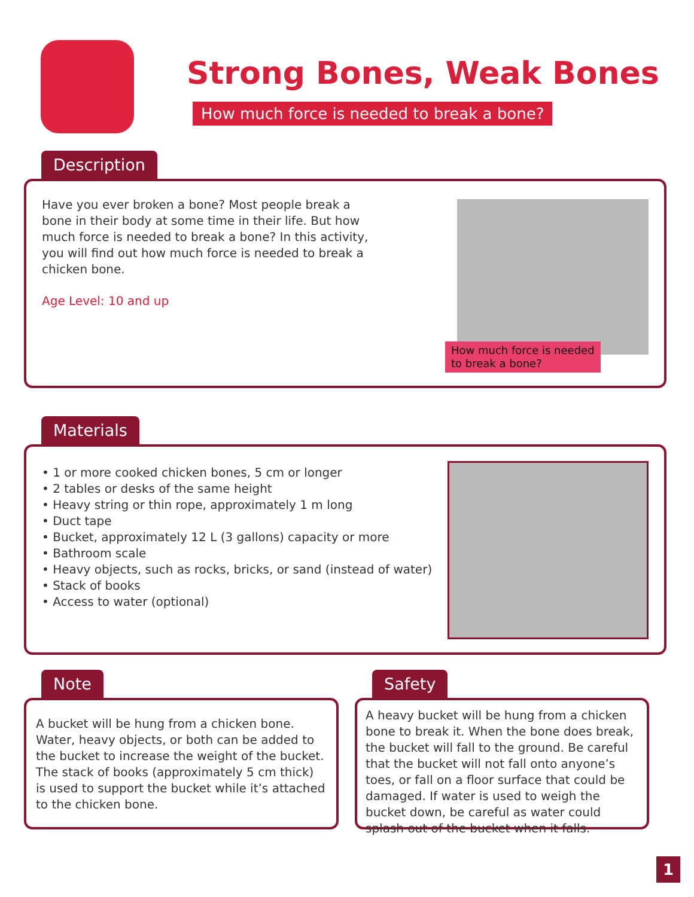Strong Bones, Weak Bones
How much force is needed to break a bone?
Description
How much force is needed
to break a bone?
Have you ever broken a bone? Most people break a bone in their body at some time in their life. But how much force is needed to break a bone? In this activity, you will find out how much force is needed to break a chicken bone.
Age Level: 10 and up
Materials
• 1 or more cooked chicken bones, 5 cm or longer
• 2 tables or desks of the same height
• Heavy string or thin rope, approximately 1 m long
• Duct tape
• Bucket, approximately 12 L (3 gallons) capacity or more
• Bathroom scale
• Heavy objects, such as rocks, bricks, or sand (instead of water)
• Stack of books
• Access to water (optional)
Note
A bucket will be hung from a chicken bone. Water, heavy objects, or both can be added to the bucket to increase the weight of the bucket. The stack of books (approximately 5 cm thick) is used to support the bucket while it’s attached to the chicken bone.
Safety
A heavy bucket will be hung from a chicken bone to break it. When the bone does break, the bucket will fall to the ground. Be careful that the bucket will not fall onto anyone’s toes, or fall on a floor surface that could be damaged. If water is used to weigh the bucket down, be careful as water could splash out of the bucket when it falls.
1